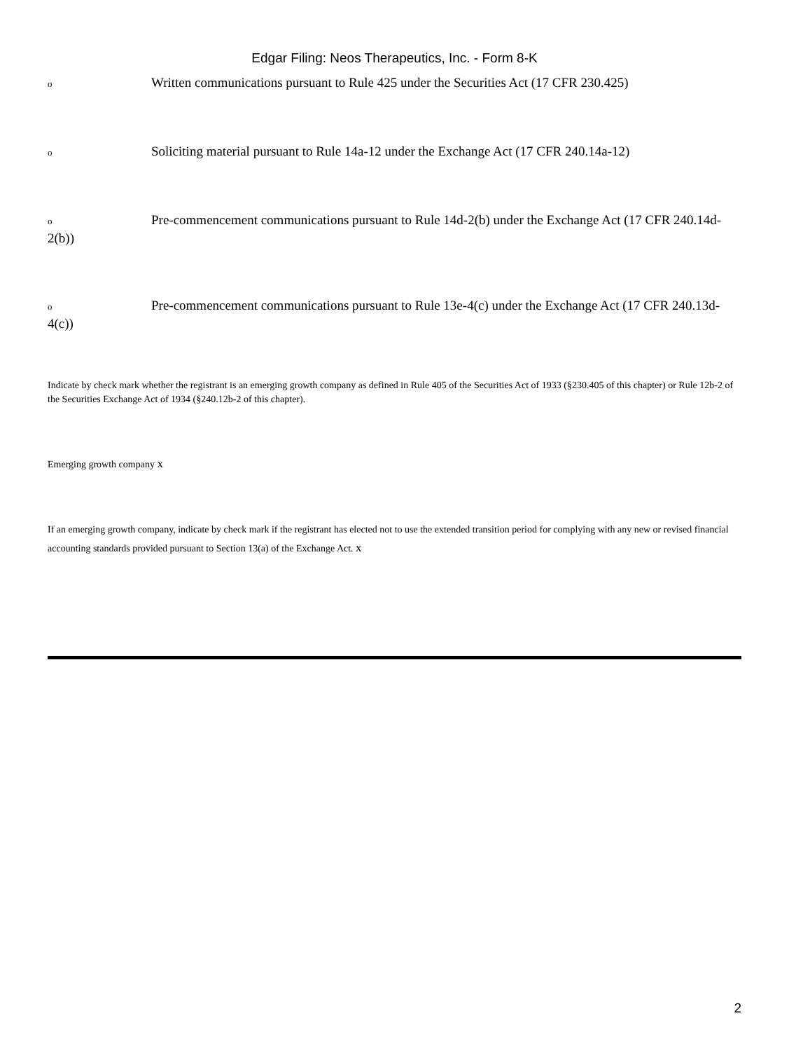Edgar Filing: Neos Therapeutics, Inc. - Form 8-K
o Written communications pursuant to Rule 425 under the Securities Act (17 CFR 230.425)
o Soliciting material pursuant to Rule 14a-12 under the Exchange Act (17 CFR 240.14a-12)
o Pre-commencement communications pursuant to Rule 14d-2(b) under the Exchange Act (17 CFR 240.14d-2(b))
o Pre-commencement communications pursuant to Rule 13e-4(c) under the Exchange Act (17 CFR 240.13d-4(c))
Indicate by check mark whether the registrant is an emerging growth company as defined in Rule 405 of the Securities Act of 1933 (§230.405 of this chapter) or Rule 12b-2 of the Securities Exchange Act of 1934 (§240.12b-2 of this chapter).
Emerging growth company x
If an emerging growth company, indicate by check mark if the registrant has elected not to use the extended transition period for complying with any new or revised financial accounting standards provided pursuant to Section 13(a) of the Exchange Act. x
2